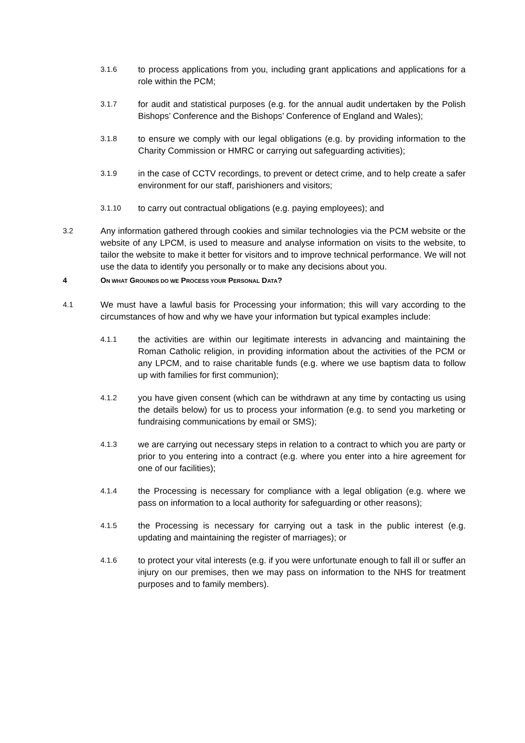3.1.6
to process applications from you, including grant applications and applications for a role within the PCM;
3.1.7
for audit and statistical purposes (e.g. for the annual audit undertaken by the Polish Bishops’ Conference and the Bishops’ Conference of England and Wales);
3.1.8
to ensure we comply with our legal obligations (e.g. by providing information to the Charity Commission or HMRC or carrying out safeguarding activities);
3.1.9
in the case of CCTV recordings, to prevent or detect crime, and to help create a safer environment for our staff, parishioners and visitors;
3.1.10
to carry out contractual obligations (e.g. paying employees); and
3.2
Any information gathered through cookies and similar technologies via the PCM website or the website of any LPCM, is used to measure and analyse information on visits to the website, to tailor the website to make it better for visitors and to improve technical performance. We will not use the data to identify you personally or to make any decisions about you.
4 ON WHAT GROUNDS DO WE PROCESS YOUR PERSONAL DATA?
4.1
We must have a lawful basis for Processing your information; this will vary according to the circumstances of how and why we have your information but typical examples include:
4.1.1
the activities are within our legitimate interests in advancing and maintaining the Roman Catholic religion, in providing information about the activities of the PCM or any LPCM, and to raise charitable funds (e.g. where we use baptism data to follow up with families for first communion);
4.1.2
you have given consent (which can be withdrawn at any time by contacting us using the details below) for us to process your information (e.g. to send you marketing or fundraising communications by email or SMS);
4.1.3
we are carrying out necessary steps in relation to a contract to which you are party or prior to you entering into a contract (e.g. where you enter into a hire agreement for one of our facilities);
4.1.4
the Processing is necessary for compliance with a legal obligation (e.g. where we pass on information to a local authority for safeguarding or other reasons);
4.1.5
the Processing is necessary for carrying out a task in the public interest (e.g. updating and maintaining the register of marriages); or
4.1.6
to protect your vital interests (e.g. if you were unfortunate enough to fall ill or suffer an injury on our premises, then we may pass on information to the NHS for treatment purposes and to family members).